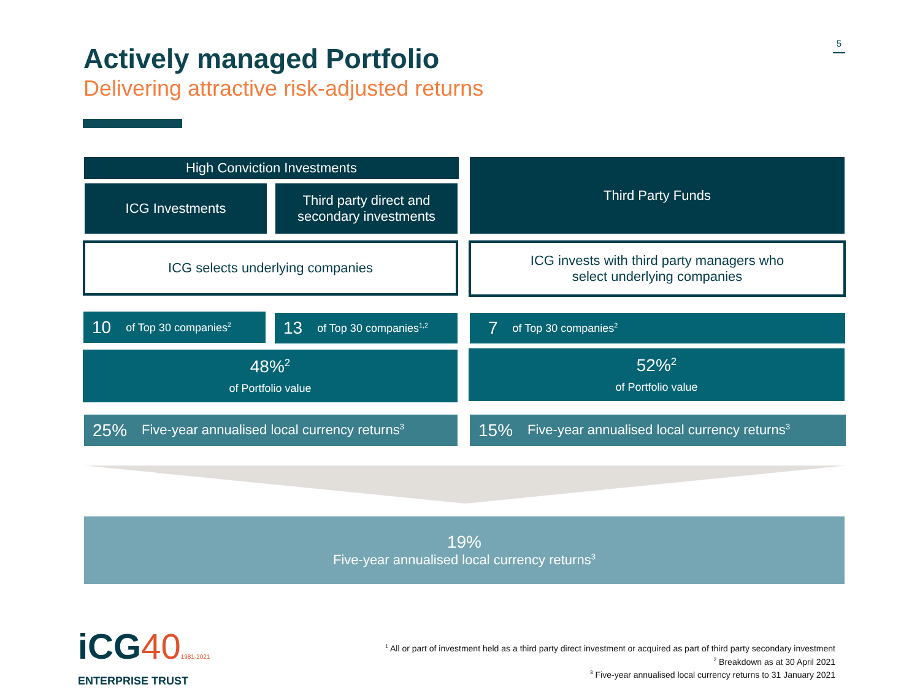Actively managed Portfolio
Delivering attractive risk-adjusted returns
5
High Conviction Investments
ICG Investments
Third party direct and
secondary investments
Third Party Funds
ICG selects underlying companies
ICG invests with third party managers who
select underlying companies
10 of Top 30 companies<sup>2</sup>
13 of Top 30 companies<sup>1,2</sup>
7 of Top 30 companies<sup>2</sup>
48%<sup>2</sup>
of Portfolio value
52%<sup>2</sup>
of Portfolio value
25% Five-year annualised local currency returns<sup>3</sup>
15% Five-year annualised local currency returns<sup>3</sup>
19%
Five-year annualised local currency returns<sup>3</sup>
iCG401981-2021
ENTERPRISE TRUST
<sup>1</sup> All or part of investment held as a third party direct investment or acquired as part of third party secondary investment
<sup>2</sup> Breakdown as at 30 April 2021
<sup>3</sup> Five-year annualised local currency returns to 31 January 2021